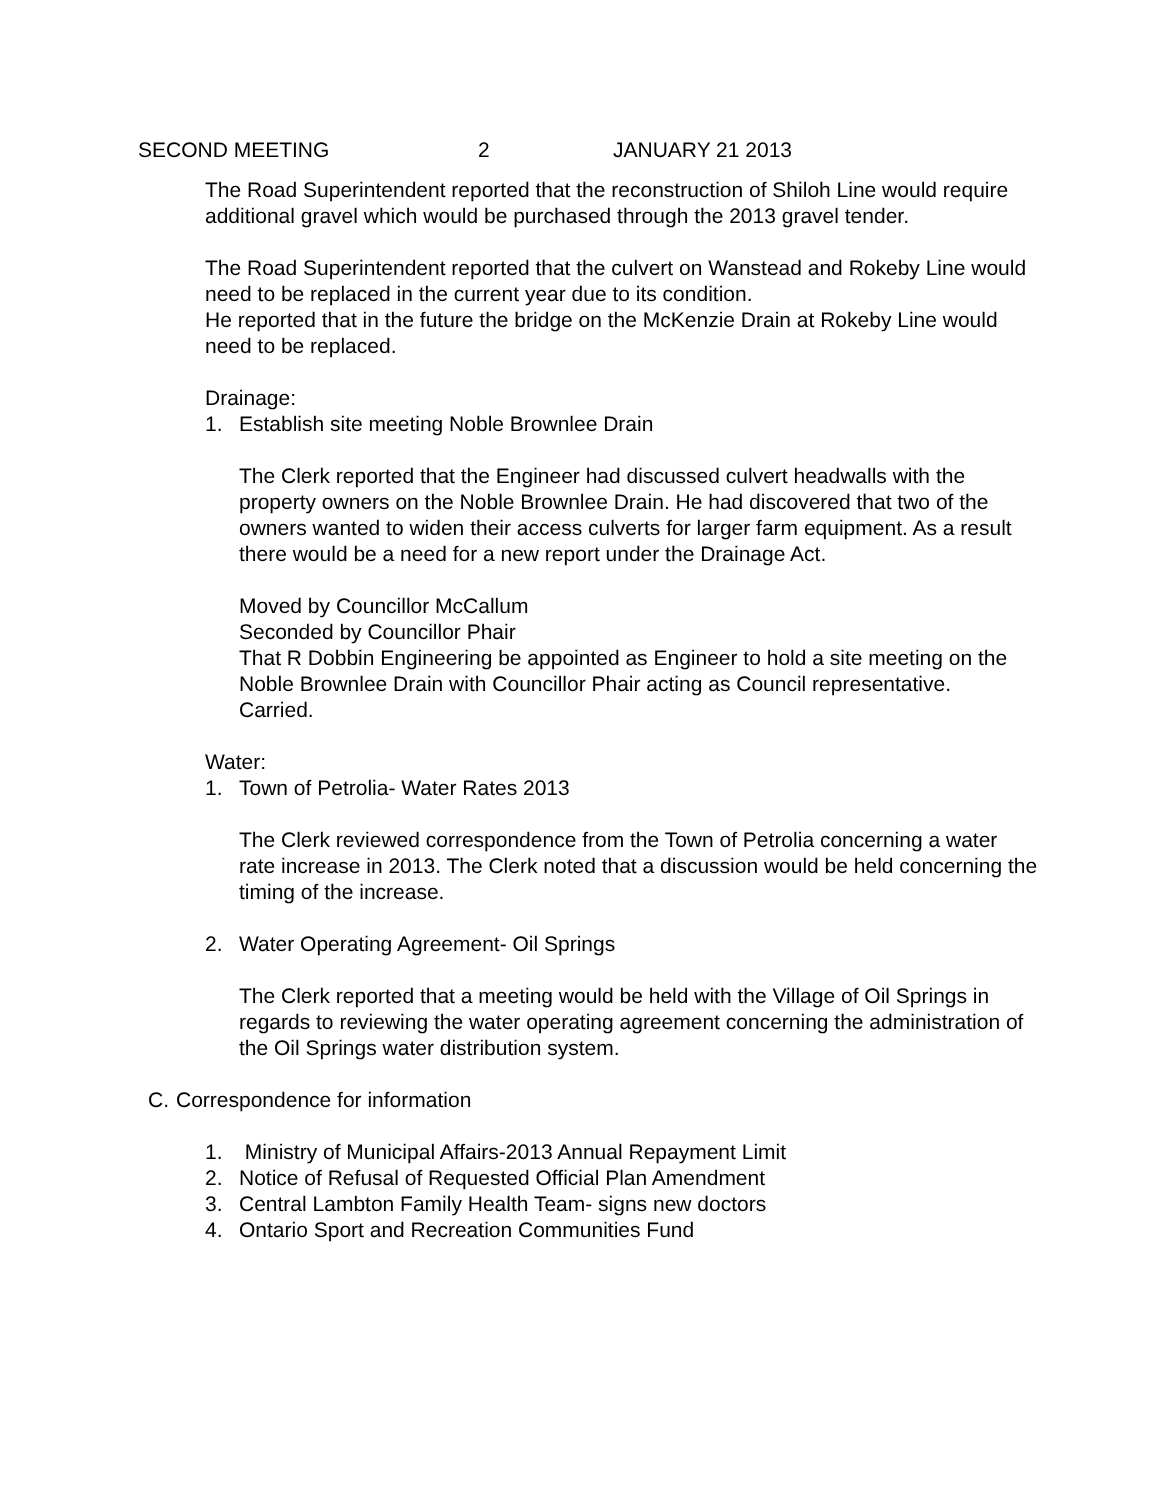SECOND MEETING 2 JANUARY 21 2013
The Road Superintendent reported that the reconstruction of Shiloh Line would require additional gravel which would be purchased through the 2013 gravel tender.
The Road Superintendent reported that the culvert on Wanstead and Rokeby Line would need to be replaced in the current year due to its condition.
He reported that in the future the bridge on the McKenzie Drain at Rokeby Line would need to be replaced.
Drainage:
1. Establish site meeting Noble Brownlee Drain
The Clerk reported that the Engineer had discussed culvert headwalls with the property owners on the Noble Brownlee Drain. He had discovered that two of the owners wanted to widen their access culverts for larger farm equipment. As a result there would be a need for a new report under the Drainage Act.
Moved by Councillor McCallum
Seconded by Councillor Phair
That R Dobbin Engineering be appointed as Engineer to hold a site meeting on the Noble Brownlee Drain with Councillor Phair acting as Council representative.
Carried.
Water:
1. Town of Petrolia- Water Rates 2013
The Clerk reviewed correspondence from the Town of Petrolia concerning a water rate increase in 2013. The Clerk noted that a discussion would be held concerning the timing of the increase.
2. Water Operating Agreement- Oil Springs
The Clerk reported that a meeting would be held with the Village of Oil Springs in regards to reviewing the water operating agreement concerning the administration of the Oil Springs water distribution system.
C. Correspondence for information
1. Ministry of Municipal Affairs-2013 Annual Repayment Limit
2. Notice of Refusal of Requested Official Plan Amendment
3. Central Lambton Family Health Team- signs new doctors
4. Ontario Sport and Recreation Communities Fund